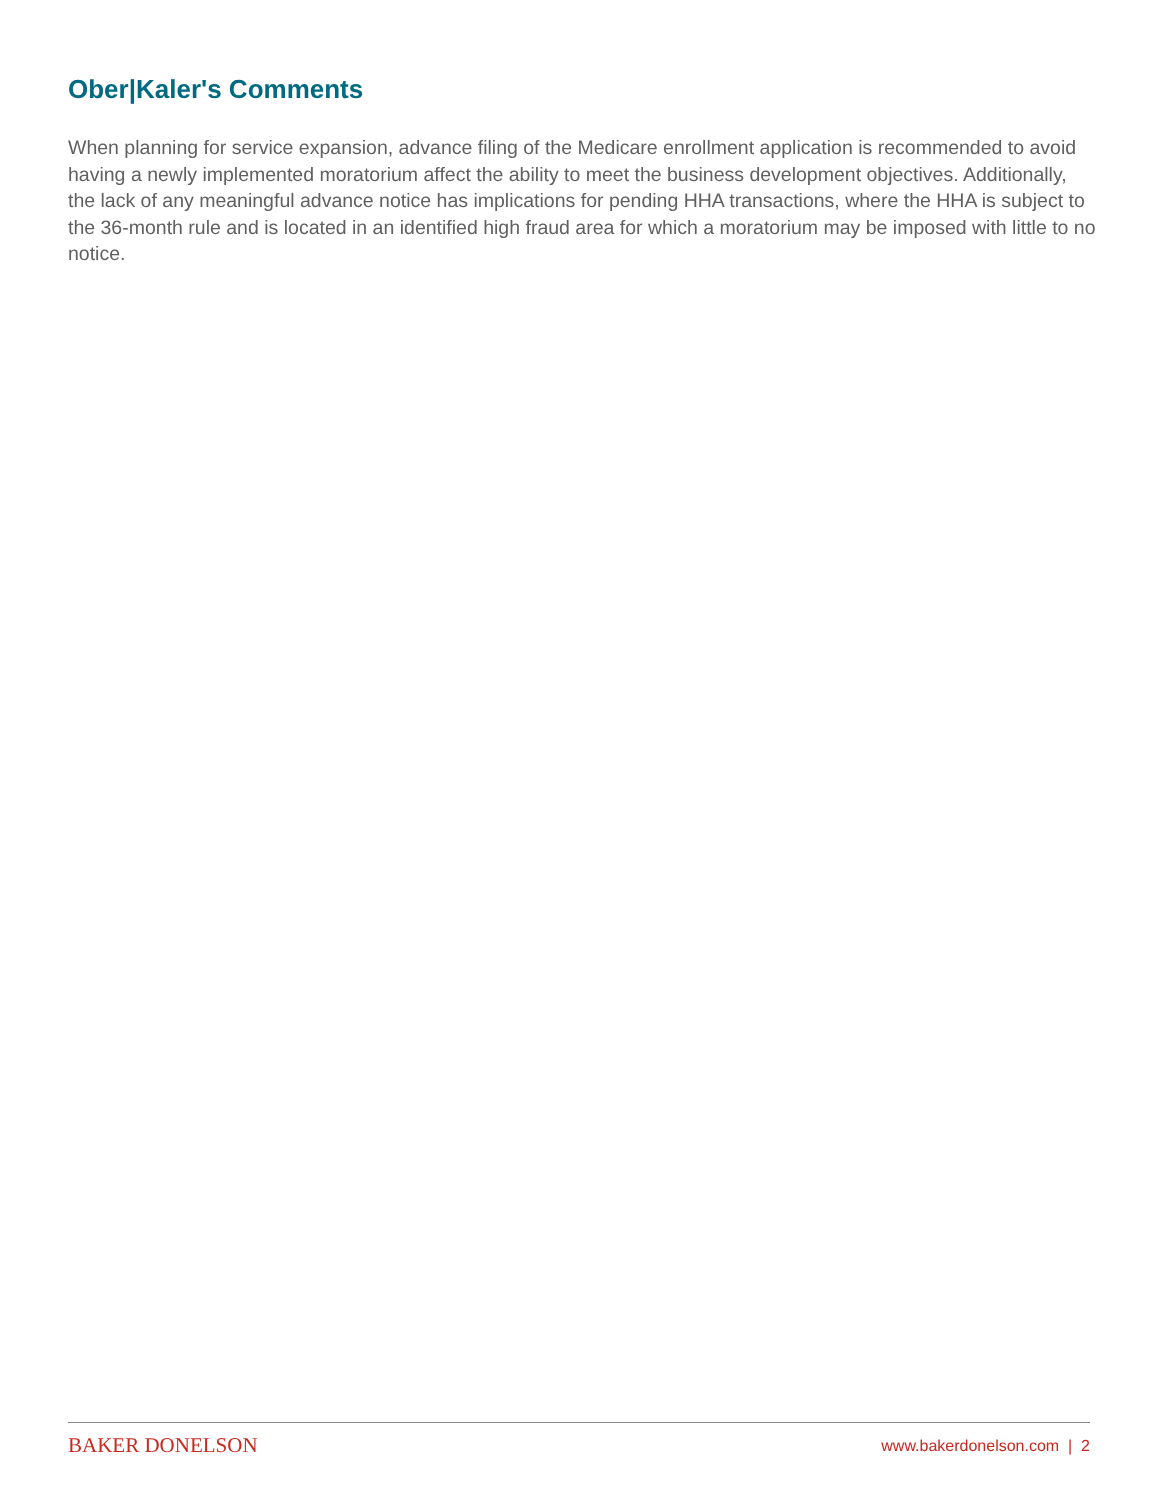Ober|Kaler's Comments
When planning for service expansion, advance filing of the Medicare enrollment application is recommended to avoid having a newly implemented moratorium affect the ability to meet the business development objectives. Additionally, the lack of any meaningful advance notice has implications for pending HHA transactions, where the HHA is subject to the 36-month rule and is located in an identified high fraud area for which a moratorium may be imposed with little to no notice.
BAKER DONELSON www.bakerdonelson.com | 2